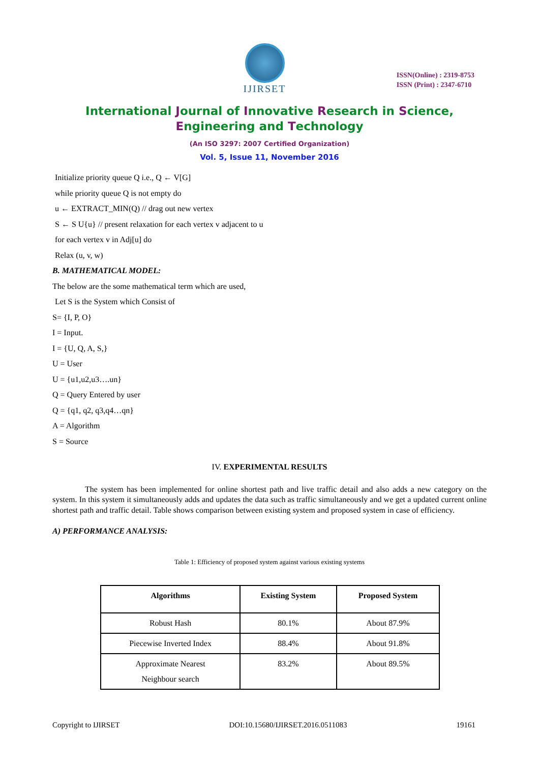IJIRSET
ISSN(Online) : 2319-8753
ISSN (Print) : 2347-6710
International Journal of Innovative Research in Science,
Engineering and Technology
(An ISO 3297: 2007 Certified Organization)
Vol. 5, Issue 11, November 2016
Initialize priority queue Q i.e., Q ← V[G]
while priority queue Q is not empty do
u ← EXTRACT_MIN(Q) // drag out new vertex
S ← S U{u} // present relaxation for each vertex v adjacent to u
for each vertex v in Adj[u] do
Relax (u, v, w)
B. MATHEMATICAL MODEL:
The below are the some mathematical term which are used,
Let S is the System which Consist of
S= {I, P, O}
I = Input.
I = {U, Q, A, S,}
U = User
U = {u1,u2,u3….un}
Q = Query Entered by user
Q = {q1, q2, q3,q4…qn}
A = Algorithm
S = Source
IV. EXPERIMENTAL RESULTS
The system has been implemented for online shortest path and live traffic detail and also adds a new category on the system. In this system it simultaneously adds and updates the data such as traffic simultaneously and we get a updated current online shortest path and traffic detail. Table shows comparison between existing system and proposed system in case of efficiency.
A) PERFORMANCE ANALYSIS:
Table 1: Efficiency of proposed system against various existing systems
| Algorithms | Existing System | Proposed System |
| --- | --- | --- |
| Robust Hash | 80.1% | About 87.9% |
| Piecewise Inverted Index | 88.4% | About 91.8% |
| Approximate Nearest Neighbour search | 83.2% | About 89.5% |
Copyright to IJIRSET DOI:10.15680/IJIRSET.2016.0511083 19161